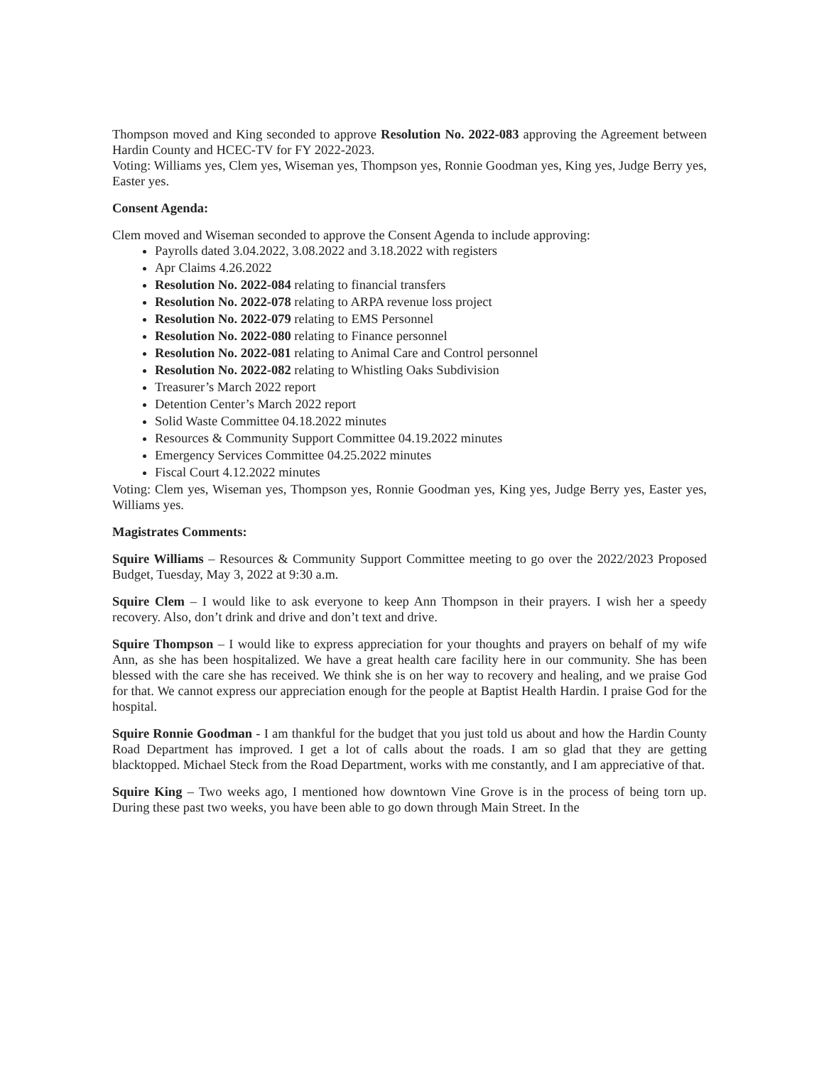Thompson moved and King seconded to approve Resolution No. 2022-083 approving the Agreement between Hardin County and HCEC-TV for FY 2022-2023.
Voting: Williams yes, Clem yes, Wiseman yes, Thompson yes, Ronnie Goodman yes, King yes, Judge Berry yes, Easter yes.
Consent Agenda:
Clem moved and Wiseman seconded to approve the Consent Agenda to include approving:
Payrolls dated 3.04.2022, 3.08.2022 and 3.18.2022 with registers
Apr Claims 4.26.2022
Resolution No. 2022-084 relating to financial transfers
Resolution No. 2022-078 relating to ARPA revenue loss project
Resolution No. 2022-079 relating to EMS Personnel
Resolution No. 2022-080 relating to Finance personnel
Resolution No. 2022-081 relating to Animal Care and Control personnel
Resolution No. 2022-082 relating to Whistling Oaks Subdivision
Treasurer’s March 2022 report
Detention Center’s March 2022 report
Solid Waste Committee 04.18.2022 minutes
Resources & Community Support Committee 04.19.2022 minutes
Emergency Services Committee 04.25.2022 minutes
Fiscal Court 4.12.2022 minutes
Voting: Clem yes, Wiseman yes, Thompson yes, Ronnie Goodman yes, King yes, Judge Berry yes, Easter yes, Williams yes.
Magistrates Comments:
Squire Williams – Resources & Community Support Committee meeting to go over the 2022/2023 Proposed Budget, Tuesday, May 3, 2022 at 9:30 a.m.
Squire Clem – I would like to ask everyone to keep Ann Thompson in their prayers. I wish her a speedy recovery. Also, don’t drink and drive and don’t text and drive.
Squire Thompson – I would like to express appreciation for your thoughts and prayers on behalf of my wife Ann, as she has been hospitalized. We have a great health care facility here in our community. She has been blessed with the care she has received. We think she is on her way to recovery and healing, and we praise God for that. We cannot express our appreciation enough for the people at Baptist Health Hardin. I praise God for the hospital.
Squire Ronnie Goodman - I am thankful for the budget that you just told us about and how the Hardin County Road Department has improved. I get a lot of calls about the roads. I am so glad that they are getting blacktopped. Michael Steck from the Road Department, works with me constantly, and I am appreciative of that.
Squire King – Two weeks ago, I mentioned how downtown Vine Grove is in the process of being torn up. During these past two weeks, you have been able to go down through Main Street. In the